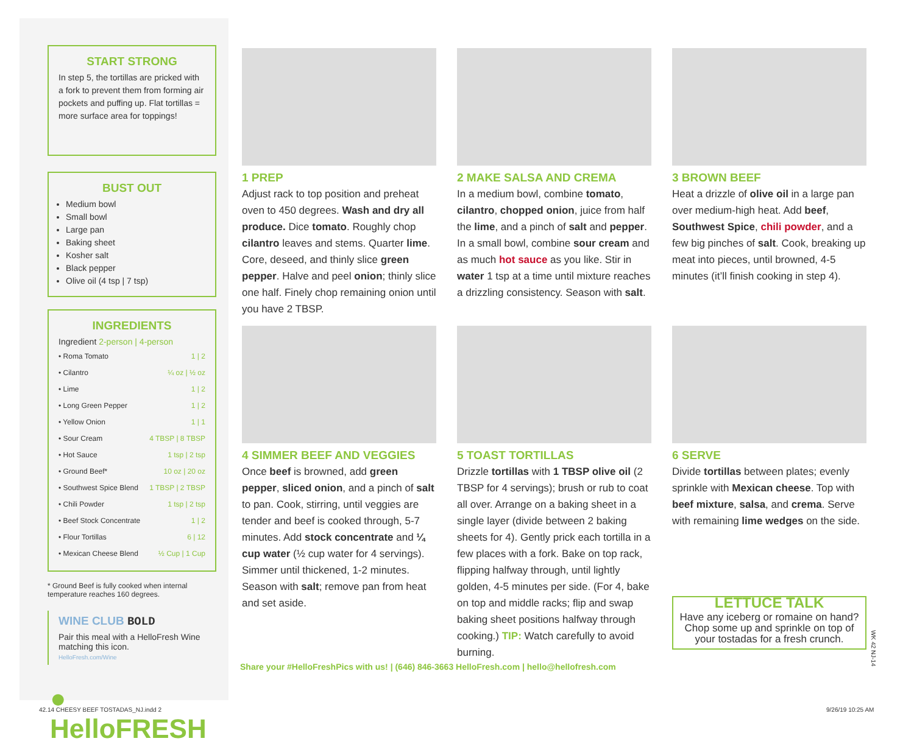START STRONG
In step 5, the tortillas are pricked with a fork to prevent them from forming air pockets and puffing up. Flat tortillas = more surface area for toppings!
BUST OUT
Medium bowl
Small bowl
Large pan
Baking sheet
Kosher salt
Black pepper
Olive oil (4 tsp | 7 tsp)
INGREDIENTS
Ingredient 2-person | 4-person
| • Roma Tomato | 1 / 2 |
| • Cilantro | ¼ oz / ½ oz |
| • Lime | 1 / 2 |
| • Long Green Pepper | 1 / 2 |
| • Yellow Onion | 1 / 1 |
| • Sour Cream | 4 TBSP / 8 TBSP |
| • Hot Sauce | 1 tsp / 2 tsp |
| • Ground Beef* | 10 oz / 20 oz |
| • Southwest Spice Blend | 1 TBSP / 2 TBSP |
| • Chili Powder | 1 tsp / 2 tsp |
| • Beef Stock Concentrate | 1 / 2 |
| • Flour Tortillas | 6 / 12 |
| • Mexican Cheese Blend | ½ Cup / 1 Cup |
* Ground Beef is fully cooked when internal temperature reaches 160 degrees.
WINE CLUB BOLD
Pair this meal with a HelloFresh Wine matching this icon.
HelloFresh.com/Wine
● HelloFRESH
1 PREP
Adjust rack to top position and preheat oven to 450 degrees. Wash and dry all produce. Dice tomato. Roughly chop cilantro leaves and stems. Quarter lime. Core, deseed, and thinly slice green pepper. Halve and peel onion; thinly slice one half. Finely chop remaining onion until you have 2 TBSP.
2 MAKE SALSA AND CREMA
In a medium bowl, combine tomato, cilantro, chopped onion, juice from half the lime, and a pinch of salt and pepper. In a small bowl, combine sour cream and as much hot sauce as you like. Stir in water 1 tsp at a time until mixture reaches a drizzling consistency. Season with salt.
3 BROWN BEEF
Heat a drizzle of olive oil in a large pan over medium-high heat. Add beef, Southwest Spice, chili powder, and a few big pinches of salt. Cook, breaking up meat into pieces, until browned, 4-5 minutes (it’ll finish cooking in step 4).
4 SIMMER BEEF AND VEGGIES
Once beef is browned, add green pepper, sliced onion, and a pinch of salt to pan. Cook, stirring, until veggies are tender and beef is cooked through, 5-7 minutes. Add stock concentrate and ¼ cup water (½ cup water for 4 servings). Simmer until thickened, 1-2 minutes. Season with salt; remove pan from heat and set aside.
5 TOAST TORTILLAS
Drizzle tortillas with 1 TBSP olive oil (2 TBSP for 4 servings); brush or rub to coat all over. Arrange on a baking sheet in a single layer (divide between 2 baking sheets for 4). Gently prick each tortilla in a few places with a fork. Bake on top rack, flipping halfway through, until lightly golden, 4-5 minutes per side. (For 4, bake on top and middle racks; flip and swap baking sheet positions halfway through cooking.) TIP: Watch carefully to avoid burning.
6 SERVE
Divide tortillas between plates; evenly sprinkle with Mexican cheese. Top with beef mixture, salsa, and crema. Serve with remaining lime wedges on the side.
LETTUCE TALK
Have any iceberg or romaine on hand? Chop some up and sprinkle on top of your tostadas for a fresh crunch.
Share your #HelloFreshPics with us! | (646) 846-3663 HelloFresh.com | hello@hellofresh.com
WK 42 NJ-14
42.14 CHEESY BEEF TOSTADAS_NJ.indd 2
9/26/19 10:25 AM